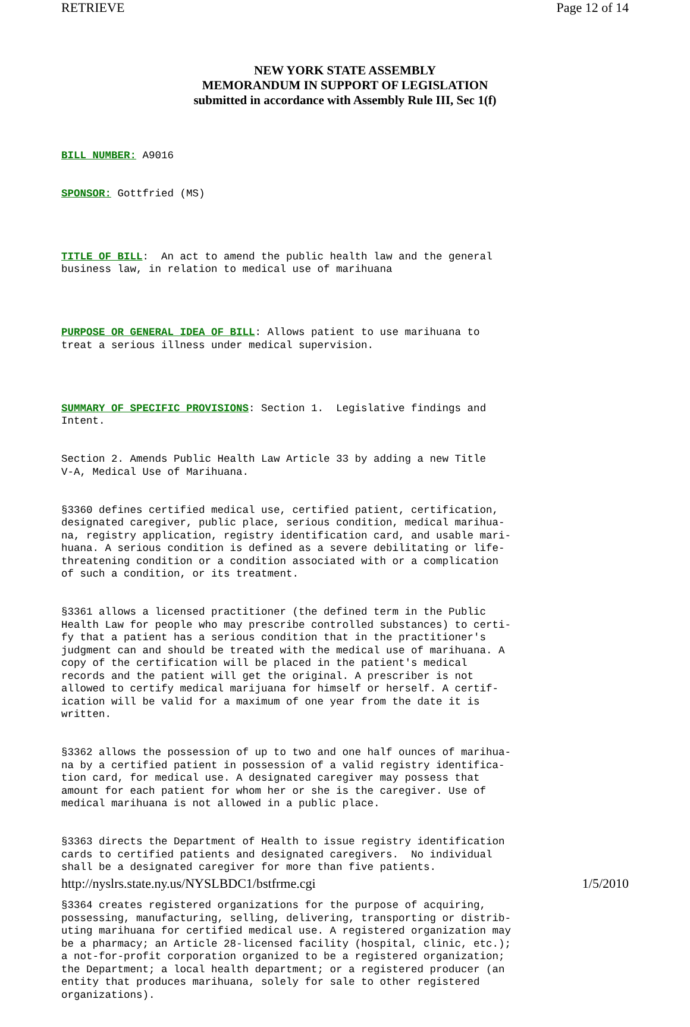RETRIEVE Page 12 of 14
NEW YORK STATE ASSEMBLY
MEMORANDUM IN SUPPORT OF LEGISLATION
submitted in accordance with Assembly Rule III, Sec 1(f)
BILL NUMBER: A9016
SPONSOR: Gottfried (MS)
TITLE OF BILL: An act to amend the public health law and the general business law, in relation to medical use of marihuana
PURPOSE OR GENERAL IDEA OF BILL: Allows patient to use marihuana to treat a serious illness under medical supervision.
SUMMARY OF SPECIFIC PROVISIONS: Section 1. Legislative findings and Intent.
Section 2. Amends Public Health Law Article 33 by adding a new Title V-A, Medical Use of Marihuana.
§3360 defines certified medical use, certified patient, certification, designated caregiver, public place, serious condition, medical marihua- na, registry application, registry identification card, and usable mari- huana. A serious condition is defined as a severe debilitating or life- threatening condition or a condition associated with or a complication of such a condition, or its treatment.
§3361 allows a licensed practitioner (the defined term in the Public Health Law for people who may prescribe controlled substances) to certi- fy that a patient has a serious condition that in the practitioner's judgment can and should be treated with the medical use of marihuana. A copy of the certification will be placed in the patient's medical records and the patient will get the original. A prescriber is not allowed to certify medical marijuana for himself or herself. A certif- ication will be valid for a maximum of one year from the date it is written.
§3362 allows the possession of up to two and one half ounces of marihua- na by a certified patient in possession of a valid registry identifica- tion card, for medical use. A designated caregiver may possess that amount for each patient for whom her or she is the caregiver. Use of medical marihuana is not allowed in a public place.
§3363 directs the Department of Health to issue registry identification cards to certified patients and designated caregivers. No individual shall be a designated caregiver for more than five patients.
§3364 creates registered organizations for the purpose of acquiring, possessing, manufacturing, selling, delivering, transporting or distrib- uting marihuana for certified medical use. A registered organization may be a pharmacy; an Article 28-licensed facility (hospital, clinic, etc.); a not-for-profit corporation organized to be a registered organization; the Department; a local health department; or a registered producer (an entity that produces marihuana, solely for sale to other registered organizations).
http://nyslrs.state.ny.us/NYSLBDC1/bstfrme.cgi 1/5/2010